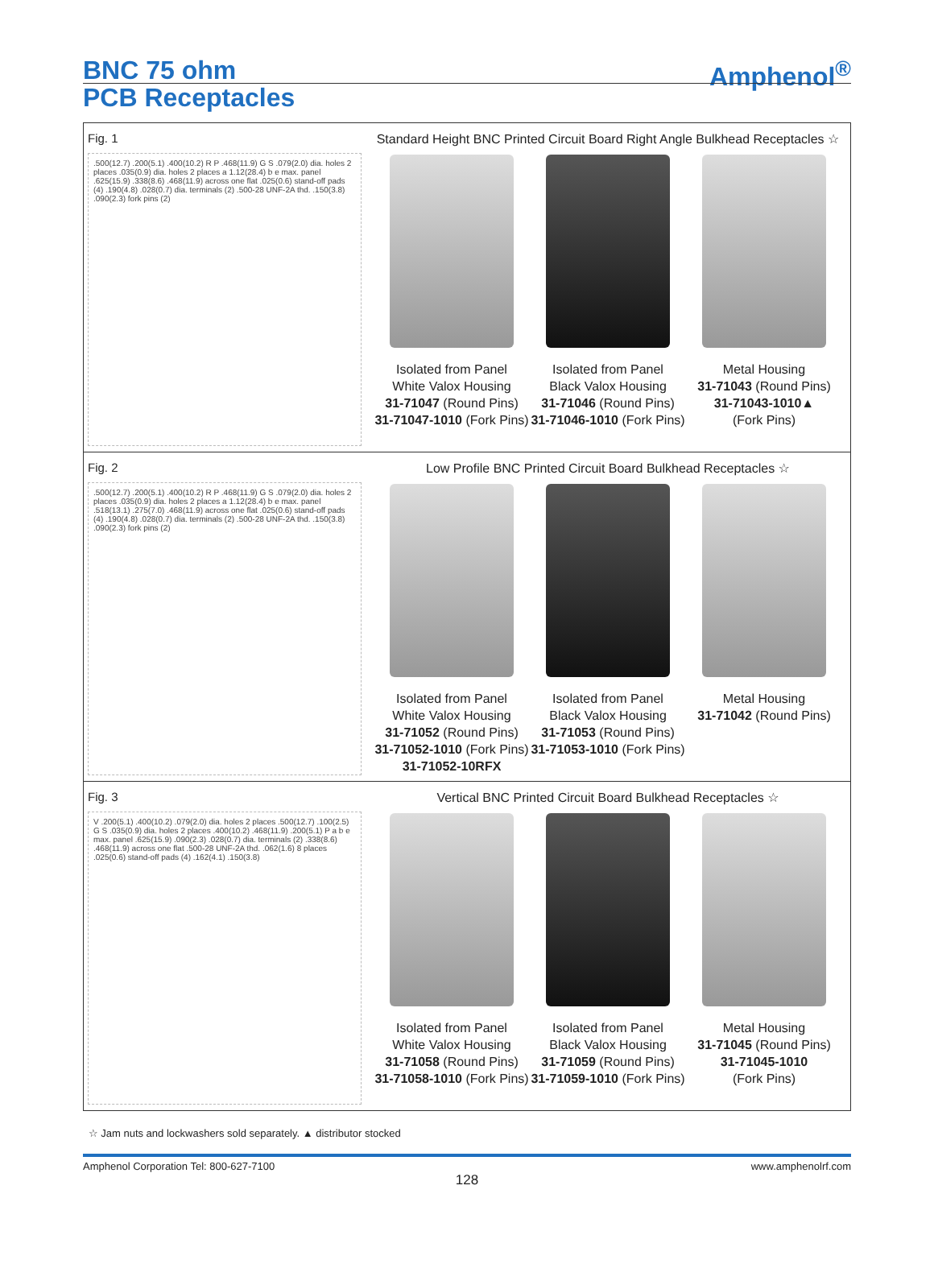BNC 75 ohm
PCB Receptacles
Amphenol<sup>®</sup>
Fig. 1
.500(12.7) .200(5.1) .400(10.2) R P .468(11.9) G S .079(2.0) dia. holes 2 places .035(0.9) dia. holes 2 places a 1.12(28.4) b e max. panel .625(15.9) .338(8.6) .468(11.9) across one flat .025(0.6) stand-off pads (4) .190(4.8) .028(0.7) dia. terminals (2) .500-28 UNF-2A thd. .150(3.8) .090(2.3) fork pins (2)
Standard Height BNC Printed Circuit Board Right Angle Bulkhead Receptacles ☆
Isolated from Panel
White Valox Housing
31-71047 (Round Pins)
31-71047-1010 (Fork Pins)
Isolated from Panel
Black Valox Housing
31-71046 (Round Pins)
31-71046-1010 (Fork Pins)
Metal Housing
31-71043 (Round Pins)
31-71043-1010▲
(Fork Pins)
Fig. 2
.500(12.7) .200(5.1) .400(10.2) R P .468(11.9) G S .079(2.0) dia. holes 2 places .035(0.9) dia. holes 2 places a 1.12(28.4) b e max. panel .518(13.1) .275(7.0) .468(11.9) across one flat .025(0.6) stand-off pads (4) .190(4.8) .028(0.7) dia. terminals (2) .500-28 UNF-2A thd. .150(3.8) .090(2.3) fork pins (2)
Low Profile BNC Printed Circuit Board Bulkhead Receptacles ☆
Isolated from Panel
White Valox Housing
31-71052 (Round Pins)
31-71052-1010 (Fork Pins)
31-71052-10RFX
Isolated from Panel
Black Valox Housing
31-71053 (Round Pins)
31-71053-1010 (Fork Pins)
Metal Housing
31-71042 (Round Pins)
Fig. 3
V .200(5.1) .400(10.2) .079(2.0) dia. holes 2 places .500(12.7) .100(2.5) G S .035(0.9) dia. holes 2 places .400(10.2) .468(11.9) .200(5.1) P a b e max. panel .625(15.9) .090(2.3) .028(0.7) dia. terminals (2) .338(8.6) .468(11.9) across one flat .500-28 UNF-2A thd. .062(1.6) 8 places .025(0.6) stand-off pads (4) .162(4.1) .150(3.8)
Vertical BNC Printed Circuit Board Bulkhead Receptacles ☆
Isolated from Panel
White Valox Housing
31-71058 (Round Pins)
31-71058-1010 (Fork Pins)
Isolated from Panel
Black Valox Housing
31-71059 (Round Pins)
31-71059-1010 (Fork Pins)
Metal Housing
31-71045 (Round Pins)
31-71045-1010
(Fork Pins)
☆ Jam nuts and lockwashers sold separately. ▲ distributor stocked
Amphenol Corporation Tel: 800-627-7100 www.amphenolrf.com
128